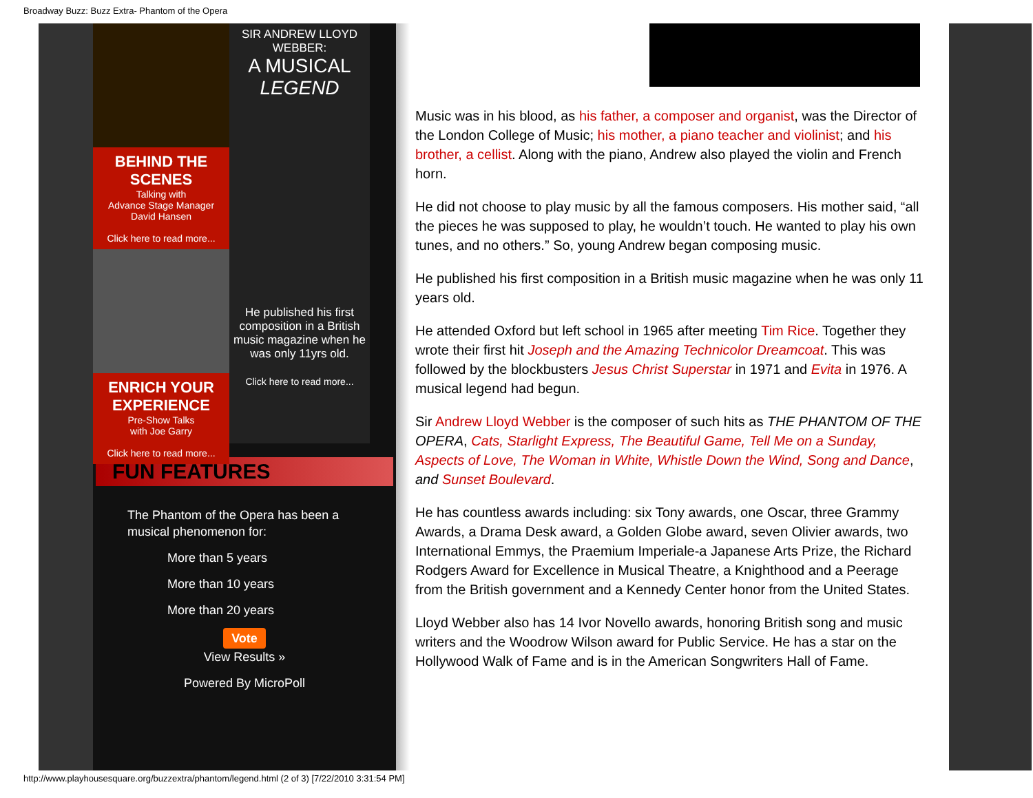Broadway Buzz: Buzz Extra- Phantom of the Opera
BEHIND THE SCENES
Talking with
Advance Stage Manager
David Hansen
Click here to read more...
ENRICH YOUR EXPERIENCE
Pre-Show Talks
with Joe Garry
Click here to read more...
SIR ANDREW LLOYD WEBBER:
A MUSICAL LEGEND
He published his first composition in a British music magazine when he was only 11yrs old.
Click here to read more...
FUN FEATURES
The Phantom of the Opera has been a musical phenomenon for:
More than 5 years
More than 10 years
More than 20 years
Vote
View Results »
Powered By MicroPoll
Music was in his blood, as his father, a composer and organist, was the Director of the London College of Music; his mother, a piano teacher and violinist; and his brother, a cellist. Along with the piano, Andrew also played the violin and French horn.
He did not choose to play music by all the famous composers. His mother said, “all the pieces he was supposed to play, he wouldn’t touch. He wanted to play his own tunes, and no others.” So, young Andrew began composing music.
He published his first composition in a British music magazine when he was only 11 years old.
He attended Oxford but left school in 1965 after meeting Tim Rice. Together they wrote their first hit Joseph and the Amazing Technicolor Dreamcoat. This was followed by the blockbusters Jesus Christ Superstar in 1971 and Evita in 1976. A musical legend had begun.
Sir Andrew Lloyd Webber is the composer of such hits as THE PHANTOM OF THE OPERA, Cats, Starlight Express, The Beautiful Game, Tell Me on a Sunday, Aspects of Love, The Woman in White, Whistle Down the Wind, Song and Dance, and Sunset Boulevard.
He has countless awards including: six Tony awards, one Oscar, three Grammy Awards, a Drama Desk award, a Golden Globe award, seven Olivier awards, two International Emmys, the Praemium Imperiale-a Japanese Arts Prize, the Richard Rodgers Award for Excellence in Musical Theatre, a Knighthood and a Peerage from the British government and a Kennedy Center honor from the United States.
Lloyd Webber also has 14 Ivor Novello awards, honoring British song and music writers and the Woodrow Wilson award for Public Service. He has a star on the Hollywood Walk of Fame and is in the American Songwriters Hall of Fame.
http://www.playhousesquare.org/buzzextra/phantom/legend.html (2 of 3) [7/22/2010 3:31:54 PM]